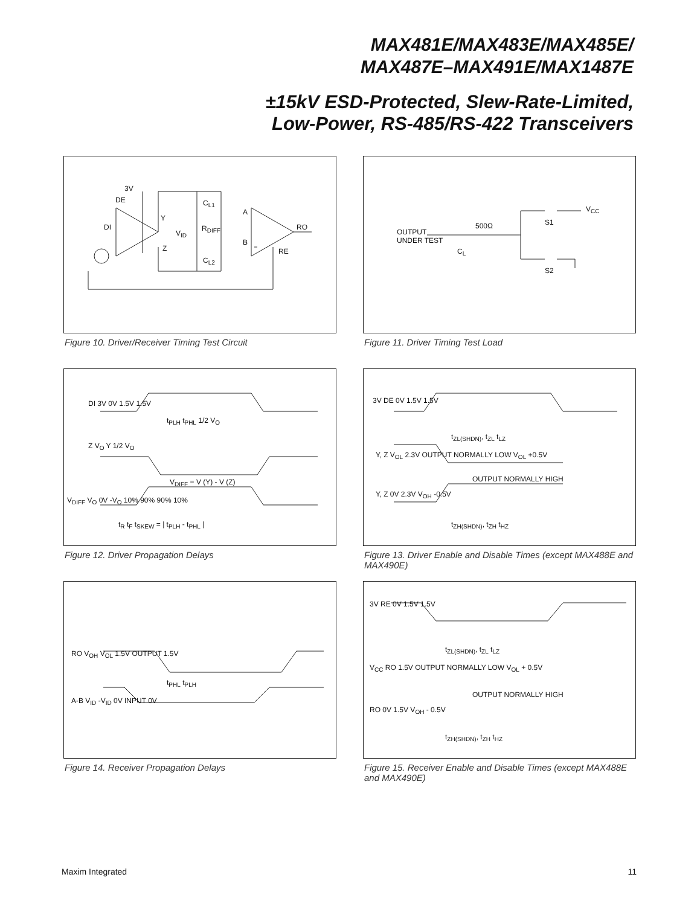MAX481E/MAX483E/MAX485E/
MAX487E–MAX491E/MAX1487E
±15kV ESD-Protected, Slew-Rate-Limited,
Low-Power, RS-485/RS-422 Transceivers
3V
DE
DI
Y
Z
V<sub>ID</sub>
R<sub>DIFF</sub>
C<sub>L1</sub>
C<sub>L2</sub>
A
B
RO
RE
Figure 10. Driver/Receiver Timing Test Circuit
OUTPUT
UNDER TEST
500Ω
C<sub>L</sub>
V<sub>CC</sub>
S1
S2
Figure 11. Driver Timing Test Load
DI 3V 0V 1.5V 1.5V
t<sub>PLH</sub> t<sub>PHL</sub> 1/2 V<sub>O</sub>
Z V<sub>O</sub> Y 1/2 V<sub>O</sub>
V<sub>DIFF</sub> = V (Y) - V (Z)
V<sub>DIFF</sub> V<sub>O</sub> 0V -V<sub>O</sub> 10% 90% 90% 10%
t<sub>R</sub> t<sub>F</sub> t<sub>SKEW</sub> = | t<sub>PLH</sub> - t<sub>PHL</sub> |
Figure 12. Driver Propagation Delays
3V DE 0V 1.5V 1.5V
t<sub>ZL(SHDN)</sub>, t<sub>ZL</sub> t<sub>LZ</sub>
Y, Z V<sub>OL</sub> 2.3V OUTPUT NORMALLY LOW V<sub>OL</sub> +0.5V
OUTPUT NORMALLY HIGH
Y, Z 0V 2.3V V<sub>OH</sub> -0.5V
t<sub>ZH(SHDN)</sub>, t<sub>ZH</sub> t<sub>HZ</sub>
Figure 13. Driver Enable and Disable Times (except MAX488E and MAX490E)
RO V<sub>OH</sub> V<sub>OL</sub> 1.5V OUTPUT 1.5V
t<sub>PHL</sub> t<sub>PLH</sub>
A-B V<sub>ID</sub> -V<sub>ID</sub> 0V INPUT 0V
Figure 14. Receiver Propagation Delays
3V RE 0V 1.5V 1.5V
t<sub>ZL(SHDN)</sub>, t<sub>ZL</sub> t<sub>LZ</sub>
V<sub>CC</sub> RO 1.5V OUTPUT NORMALLY LOW V<sub>OL</sub> + 0.5V
OUTPUT NORMALLY HIGH
RO 0V 1.5V V<sub>OH</sub> - 0.5V
t<sub>ZH(SHDN)</sub>, t<sub>ZH</sub> t<sub>HZ</sub>
Figure 15. Receiver Enable and Disable Times (except MAX488E and MAX490E)
Maxim Integrated 11